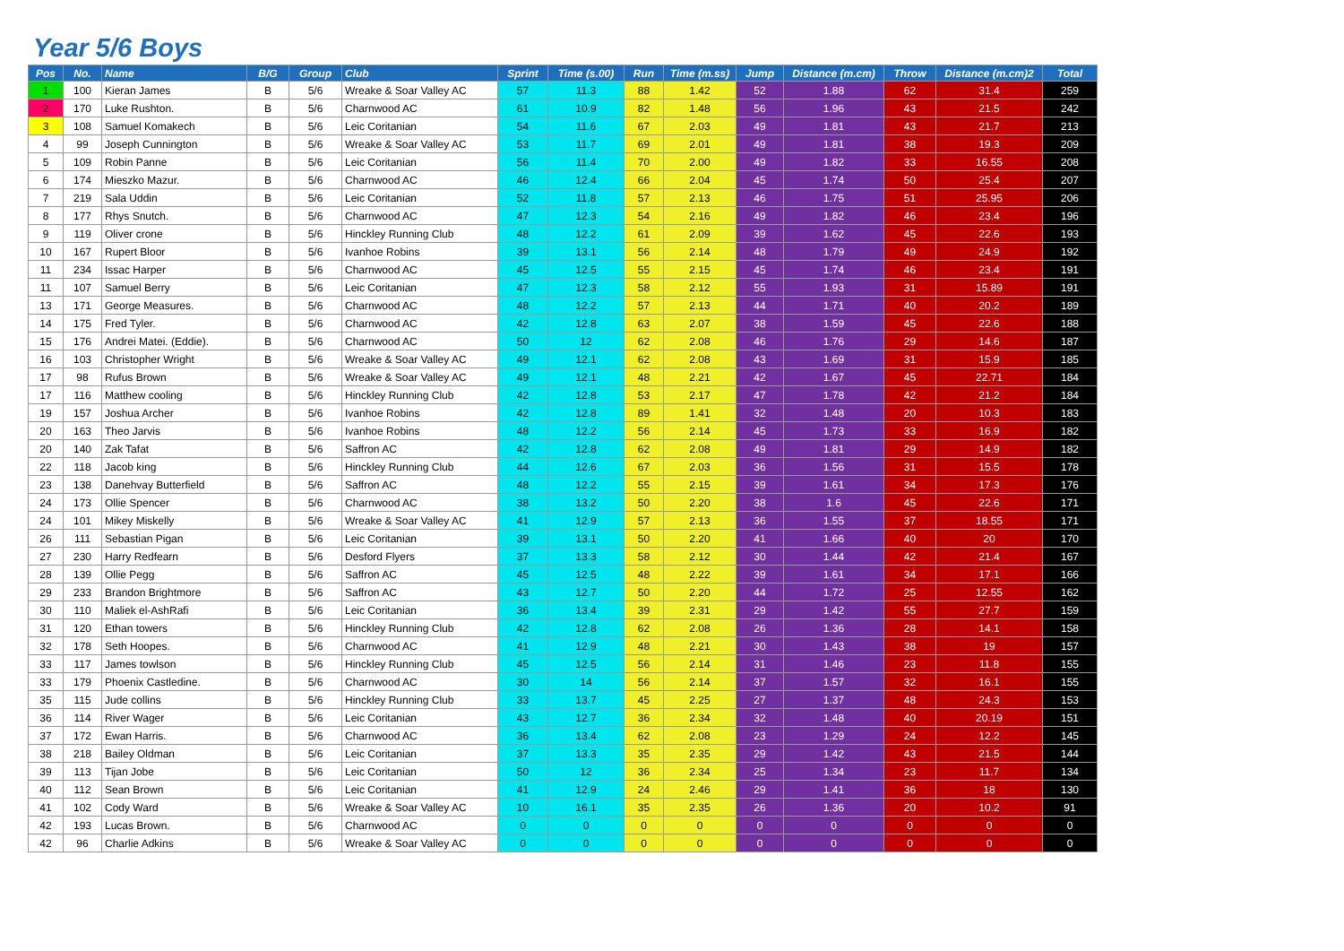Year 5/6 Boys
| Pos | No. | Name | B/G | Group | Club | Sprint | Time (s.00) | Run | Time (m.ss) | Jump | Distance (m.cm) | Throw | Distance (m.cm)2 | Total |
| --- | --- | --- | --- | --- | --- | --- | --- | --- | --- | --- | --- | --- | --- | --- |
| 1 | 100 | Kieran James | B | 5/6 | Wreake & Soar Valley AC | 57 | 11.3 | 88 | 1.42 | 52 | 1.88 | 62 | 31.4 | 259 |
| 2 | 170 | Luke Rushton. | B | 5/6 | Charnwood AC | 61 | 10.9 | 82 | 1.48 | 56 | 1.96 | 43 | 21.5 | 242 |
| 3 | 108 | Samuel Komakech | B | 5/6 | Leic Coritanian | 54 | 11.6 | 67 | 2.03 | 49 | 1.81 | 43 | 21.7 | 213 |
| 4 | 99 | Joseph Cunnington | B | 5/6 | Wreake & Soar Valley AC | 53 | 11.7 | 69 | 2.01 | 49 | 1.81 | 38 | 19.3 | 209 |
| 5 | 109 | Robin Panne | B | 5/6 | Leic Coritanian | 56 | 11.4 | 70 | 2.00 | 49 | 1.82 | 33 | 16.55 | 208 |
| 6 | 174 | Mieszko Mazur. | B | 5/6 | Charnwood AC | 46 | 12.4 | 66 | 2.04 | 45 | 1.74 | 50 | 25.4 | 207 |
| 7 | 219 | Sala Uddin | B | 5/6 | Leic Coritanian | 52 | 11.8 | 57 | 2.13 | 46 | 1.75 | 51 | 25.95 | 206 |
| 8 | 177 | Rhys Snutch. | B | 5/6 | Charnwood AC | 47 | 12.3 | 54 | 2.16 | 49 | 1.82 | 46 | 23.4 | 196 |
| 9 | 119 | Oliver crone | B | 5/6 | Hinckley Running Club | 48 | 12.2 | 61 | 2.09 | 39 | 1.62 | 45 | 22.6 | 193 |
| 10 | 167 | Rupert Bloor | B | 5/6 | Ivanhoe Robins | 39 | 13.1 | 56 | 2.14 | 48 | 1.79 | 49 | 24.9 | 192 |
| 11 | 234 | Issac Harper | B | 5/6 | Charnwood AC | 45 | 12.5 | 55 | 2.15 | 45 | 1.74 | 46 | 23.4 | 191 |
| 11 | 107 | Samuel Berry | B | 5/6 | Leic Coritanian | 47 | 12.3 | 58 | 2.12 | 55 | 1.93 | 31 | 15.89 | 191 |
| 13 | 171 | George Measures. | B | 5/6 | Charnwood AC | 48 | 12.2 | 57 | 2.13 | 44 | 1.71 | 40 | 20.2 | 189 |
| 14 | 175 | Fred Tyler. | B | 5/6 | Charnwood AC | 42 | 12.8 | 63 | 2.07 | 38 | 1.59 | 45 | 22.6 | 188 |
| 15 | 176 | Andrei Matei. (Eddie). | B | 5/6 | Charnwood AC | 50 | 12 | 62 | 2.08 | 46 | 1.76 | 29 | 14.6 | 187 |
| 16 | 103 | Christopher Wright | B | 5/6 | Wreake & Soar Valley AC | 49 | 12.1 | 62 | 2.08 | 43 | 1.69 | 31 | 15.9 | 185 |
| 17 | 98 | Rufus Brown | B | 5/6 | Wreake & Soar Valley AC | 49 | 12.1 | 48 | 2.21 | 42 | 1.67 | 45 | 22.71 | 184 |
| 17 | 116 | Matthew cooling | B | 5/6 | Hinckley Running Club | 42 | 12.8 | 53 | 2.17 | 47 | 1.78 | 42 | 21.2 | 184 |
| 19 | 157 | Joshua Archer | B | 5/6 | Ivanhoe Robins | 42 | 12.8 | 89 | 1.41 | 32 | 1.48 | 20 | 10.3 | 183 |
| 20 | 163 | Theo Jarvis | B | 5/6 | Ivanhoe Robins | 48 | 12.2 | 56 | 2.14 | 45 | 1.73 | 33 | 16.9 | 182 |
| 20 | 140 | Zak Tafat | B | 5/6 | Saffron AC | 42 | 12.8 | 62 | 2.08 | 49 | 1.81 | 29 | 14.9 | 182 |
| 22 | 118 | Jacob king | B | 5/6 | Hinckley Running Club | 44 | 12.6 | 67 | 2.03 | 36 | 1.56 | 31 | 15.5 | 178 |
| 23 | 138 | Danehvay Butterfield | B | 5/6 | Saffron AC | 48 | 12.2 | 55 | 2.15 | 39 | 1.61 | 34 | 17.3 | 176 |
| 24 | 173 | Ollie Spencer | B | 5/6 | Charnwood AC | 38 | 13.2 | 50 | 2.20 | 38 | 1.6 | 45 | 22.6 | 171 |
| 24 | 101 | Mikey Miskelly | B | 5/6 | Wreake & Soar Valley AC | 41 | 12.9 | 57 | 2.13 | 36 | 1.55 | 37 | 18.55 | 171 |
| 26 | 111 | Sebastian Pigan | B | 5/6 | Leic Coritanian | 39 | 13.1 | 50 | 2.20 | 41 | 1.66 | 40 | 20 | 170 |
| 27 | 230 | Harry Redfearn | B | 5/6 | Desford Flyers | 37 | 13.3 | 58 | 2.12 | 30 | 1.44 | 42 | 21.4 | 167 |
| 28 | 139 | Ollie Pegg | B | 5/6 | Saffron AC | 45 | 12.5 | 48 | 2.22 | 39 | 1.61 | 34 | 17.1 | 166 |
| 29 | 233 | Brandon Brightmore | B | 5/6 | Saffron AC | 43 | 12.7 | 50 | 2.20 | 44 | 1.72 | 25 | 12.55 | 162 |
| 30 | 110 | Maliek el-AshRafi | B | 5/6 | Leic Coritanian | 36 | 13.4 | 39 | 2.31 | 29 | 1.42 | 55 | 27.7 | 159 |
| 31 | 120 | Ethan towers | B | 5/6 | Hinckley Running Club | 42 | 12.8 | 62 | 2.08 | 26 | 1.36 | 28 | 14.1 | 158 |
| 32 | 178 | Seth Hoopes. | B | 5/6 | Charnwood AC | 41 | 12.9 | 48 | 2.21 | 30 | 1.43 | 38 | 19 | 157 |
| 33 | 117 | James towlson | B | 5/6 | Hinckley Running Club | 45 | 12.5 | 56 | 2.14 | 31 | 1.46 | 23 | 11.8 | 155 |
| 33 | 179 | Phoenix Castledine. | B | 5/6 | Charnwood AC | 30 | 14 | 56 | 2.14 | 37 | 1.57 | 32 | 16.1 | 155 |
| 35 | 115 | Jude collins | B | 5/6 | Hinckley Running Club | 33 | 13.7 | 45 | 2.25 | 27 | 1.37 | 48 | 24.3 | 153 |
| 36 | 114 | River Wager | B | 5/6 | Leic Coritanian | 43 | 12.7 | 36 | 2.34 | 32 | 1.48 | 40 | 20.19 | 151 |
| 37 | 172 | Ewan Harris. | B | 5/6 | Charnwood AC | 36 | 13.4 | 62 | 2.08 | 23 | 1.29 | 24 | 12.2 | 145 |
| 38 | 218 | Bailey Oldman | B | 5/6 | Leic Coritanian | 37 | 13.3 | 35 | 2.35 | 29 | 1.42 | 43 | 21.5 | 144 |
| 39 | 113 | Tijan Jobe | B | 5/6 | Leic Coritanian | 50 | 12 | 36 | 2.34 | 25 | 1.34 | 23 | 11.7 | 134 |
| 40 | 112 | Sean Brown | B | 5/6 | Leic Coritanian | 41 | 12.9 | 24 | 2.46 | 29 | 1.41 | 36 | 18 | 130 |
| 41 | 102 | Cody Ward | B | 5/6 | Wreake & Soar Valley AC | 10 | 16.1 | 35 | 2.35 | 26 | 1.36 | 20 | 10.2 | 91 |
| 42 | 193 | Lucas Brown. | B | 5/6 | Charnwood AC | 0 | 0 | 0 | 0 | 0 | 0 | 0 | 0 | 0 |
| 42 | 96 | Charlie Adkins | B | 5/6 | Wreake & Soar Valley AC | 0 | 0 | 0 | 0 | 0 | 0 | 0 | 0 | 0 |